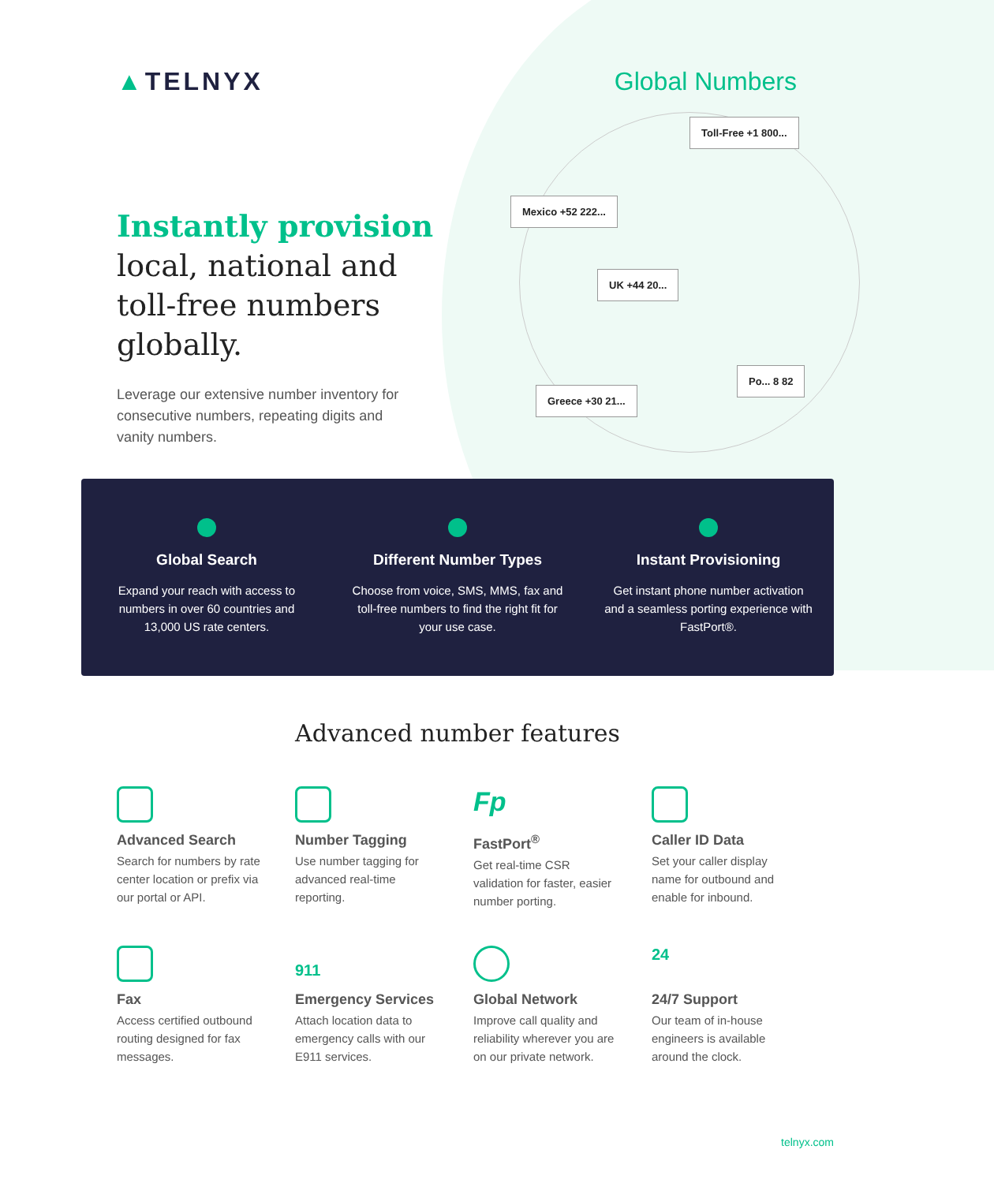▲TELNYX Global Numbers
Instantly provision local, national and toll-free numbers globally.
Leverage our extensive number inventory for consecutive numbers, repeating digits and vanity numbers.
Toll-Free +1 800...
Mexico +52 222...
UK +44 20...
Greece +30 21...
Po... 8 82
Global Search
Expand your reach with access to numbers in over 60 countries and 13,000 US rate centers.
Different Number Types
Choose from voice, SMS, MMS, fax and toll-free numbers to find the right fit for your use case.
Instant Provisioning
Get instant phone number activation and a seamless porting experience with FastPort®.
Advanced number features
Advanced Search
Search for numbers by rate center location or prefix via our portal or API.
Number Tagging
Use number tagging for advanced real-time reporting.
Fp
FastPort<sup>®</sup>
Get real-time CSR validation for faster, easier number porting.
Caller ID Data
Set your caller display name for outbound and enable for inbound.
Fax
Access certified outbound routing designed for fax messages.
911
Emergency Services
Attach location data to emergency calls with our E911 services.
Global Network
Improve call quality and reliability wherever you are on our private network.
24
24/7 Support
Our team of in-house engineers is available around the clock.
telnyx.com